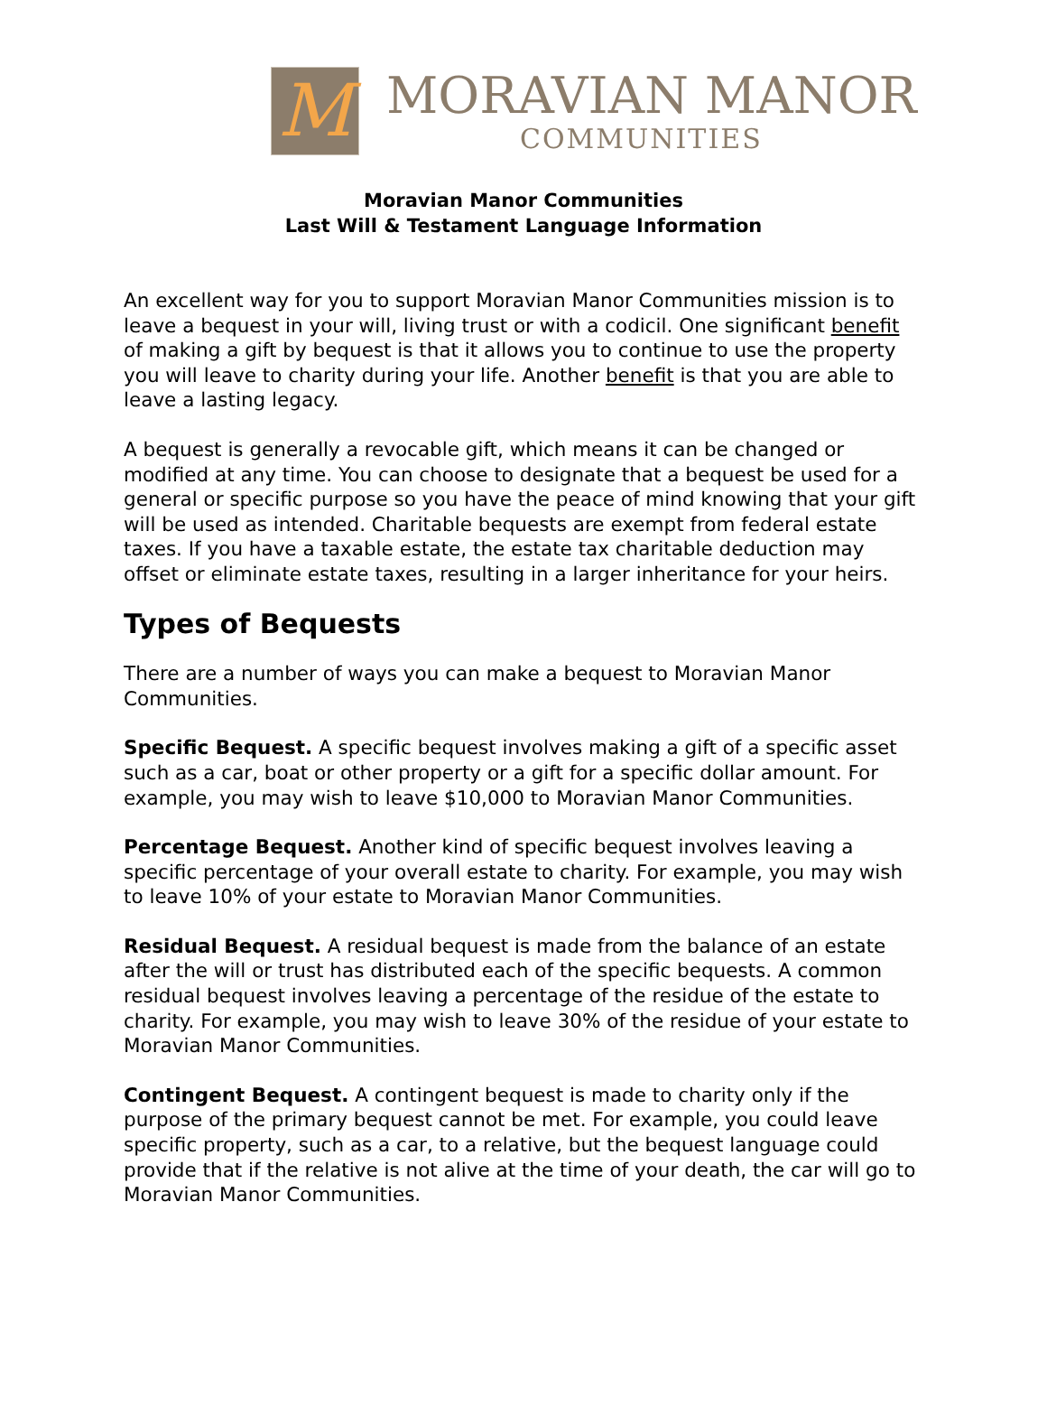M
MORAVIAN MANOR
COMMUNITIES
Moravian Manor Communities
Last Will & Testament Language Information
An excellent way for you to support Moravian Manor Communities mission is to leave a bequest in your will, living trust or with a codicil. One significant benefit of making a gift by bequest is that it allows you to continue to use the property you will leave to charity during your life. Another benefit is that you are able to leave a lasting legacy.
A bequest is generally a revocable gift, which means it can be changed or modified at any time. You can choose to designate that a bequest be used for a general or specific purpose so you have the peace of mind knowing that your gift will be used as intended. Charitable bequests are exempt from federal estate taxes. If you have a taxable estate, the estate tax charitable deduction may offset or eliminate estate taxes, resulting in a larger inheritance for your heirs.
Types of Bequests
There are a number of ways you can make a bequest to Moravian Manor Communities.
Specific Bequest. A specific bequest involves making a gift of a specific asset such as a car, boat or other property or a gift for a specific dollar amount. For example, you may wish to leave $10,000 to Moravian Manor Communities.
Percentage Bequest. Another kind of specific bequest involves leaving a specific percentage of your overall estate to charity. For example, you may wish to leave 10% of your estate to Moravian Manor Communities.
Residual Bequest. A residual bequest is made from the balance of an estate after the will or trust has distributed each of the specific bequests. A common residual bequest involves leaving a percentage of the residue of the estate to charity. For example, you may wish to leave 30% of the residue of your estate to Moravian Manor Communities.
Contingent Bequest. A contingent bequest is made to charity only if the purpose of the primary bequest cannot be met. For example, you could leave specific property, such as a car, to a relative, but the bequest language could provide that if the relative is not alive at the time of your death, the car will go to Moravian Manor Communities.